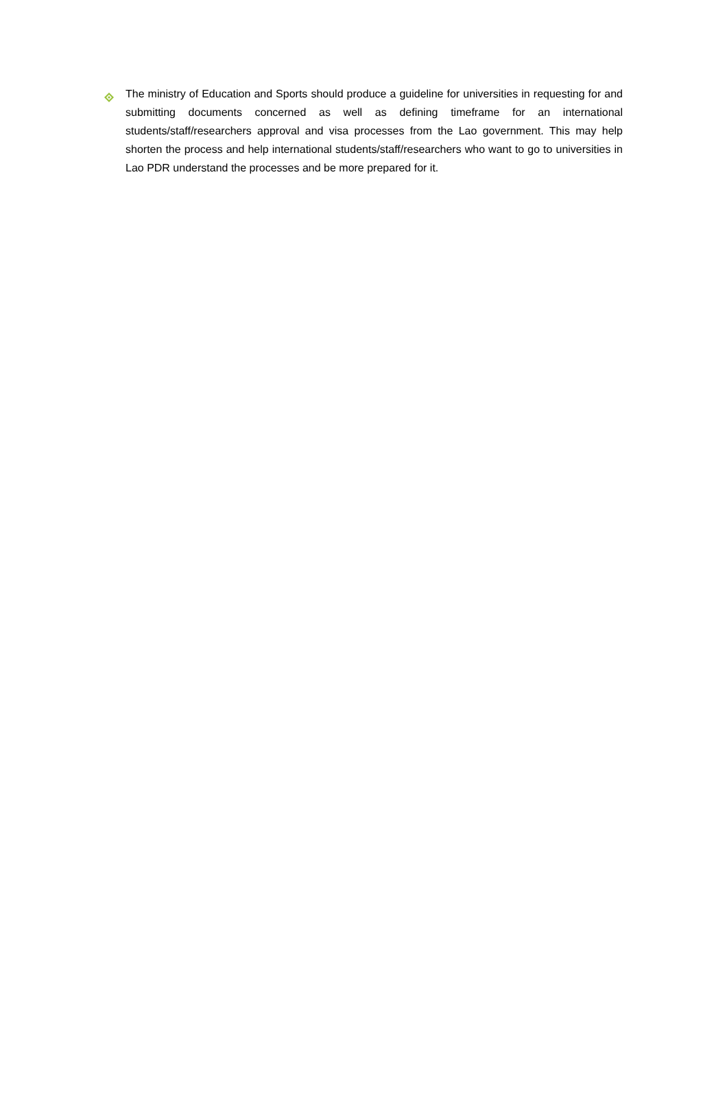The ministry of Education and Sports should produce a guideline for universities in requesting for and submitting documents concerned as well as defining timeframe for an international students/staff/researchers approval and visa processes from the Lao government. This may help shorten the process and help international students/staff/researchers who want to go to universities in Lao PDR understand the processes and be more prepared for it.